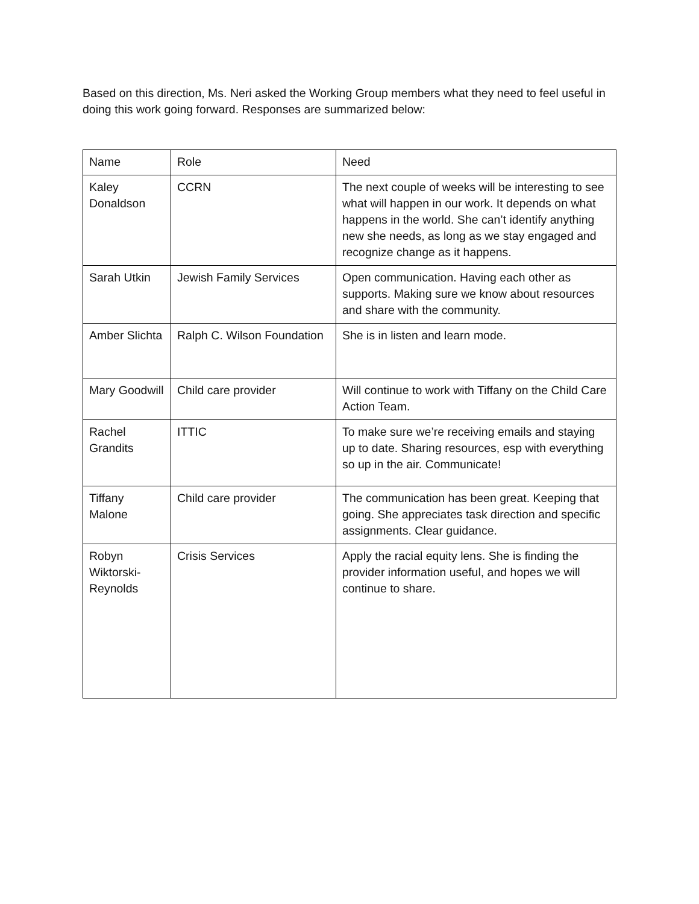Based on this direction, Ms. Neri asked the Working Group members what they need to feel useful in doing this work going forward. Responses are summarized below:
| Name | Role | Need |
| Kaley Donaldson | CCRN | The next couple of weeks will be interesting to see what will happen in our work. It depends on what happens in the world. She can’t identify anything new she needs, as long as we stay engaged and recognize change as it happens. |
| Sarah Utkin | Jewish Family Services | Open communication. Having each other as supports. Making sure we know about resources and share with the community. |
| Amber Slichta | Ralph C. Wilson Foundation | She is in listen and learn mode. |
| Mary Goodwill | Child care provider | Will continue to work with Tiffany on the Child Care Action Team. |
| Rachel Grandits | ITTIC | To make sure we’re receiving emails and staying up to date. Sharing resources, esp with everything so up in the air. Communicate! |
| Tiffany Malone | Child care provider | The communication has been great. Keeping that going. She appreciates task direction and specific assignments. Clear guidance. |
| Robyn Wiktorski-Reynolds | Crisis Services | Apply the racial equity lens. She is finding the provider information useful, and hopes we will continue to share. |